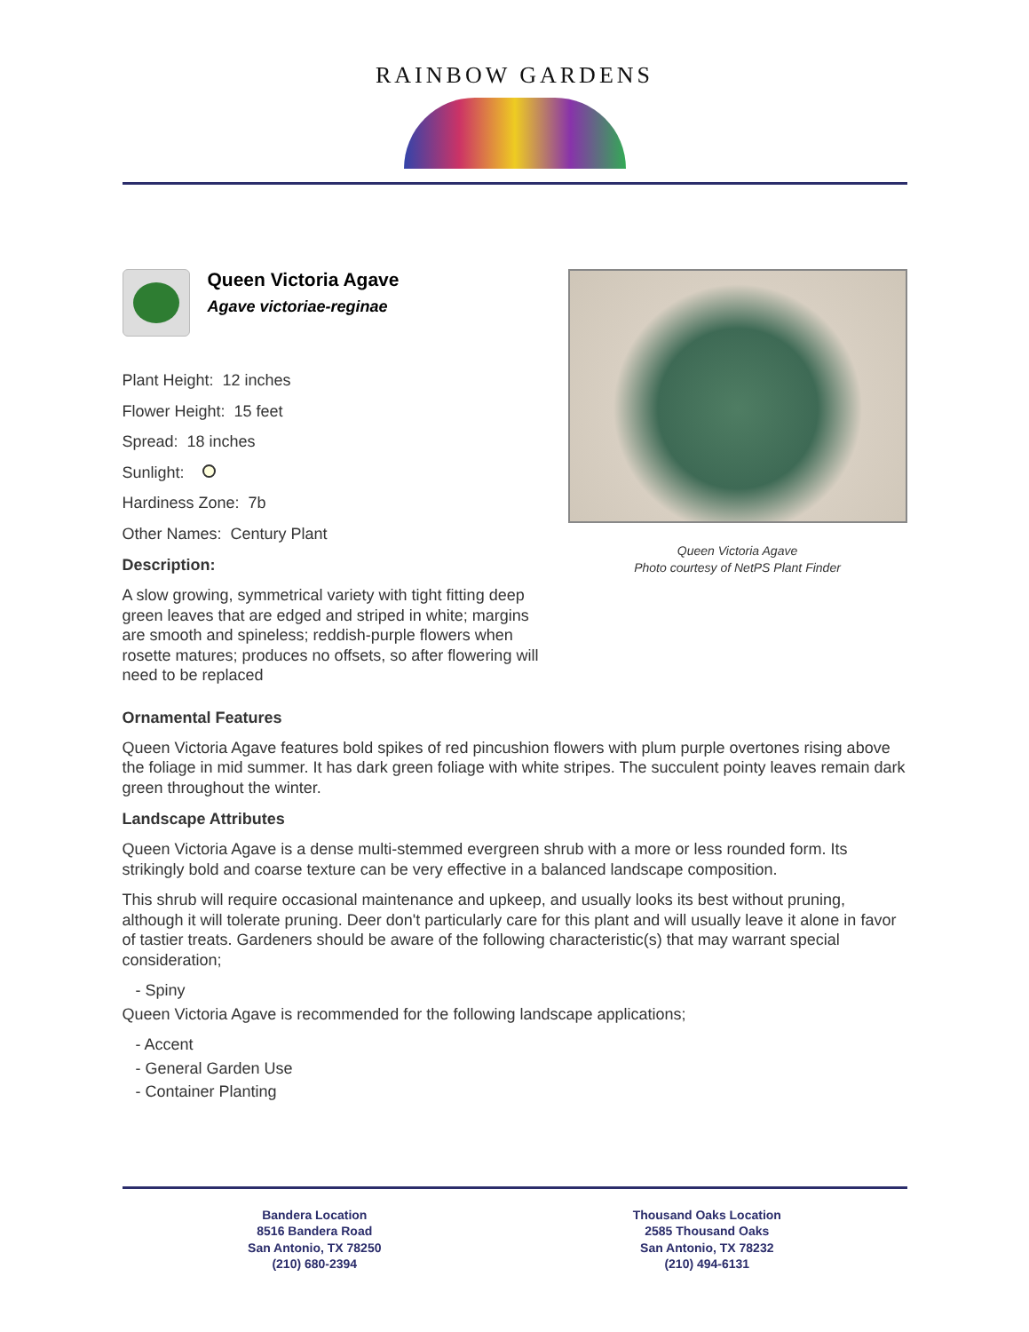RAINBOW GARDENS
Queen Victoria Agave
Agave victoriae-reginae
Plant Height: 12 inches
Flower Height: 15 feet
Spread: 18 inches
Sunlight:
Hardiness Zone: 7b
Other Names: Century Plant
Description:
A slow growing, symmetrical variety with tight fitting deep green leaves that are edged and striped in white; margins are smooth and spineless; reddish-purple flowers when rosette matures; produces no offsets, so after flowering will need to be replaced
Queen Victoria Agave
Photo courtesy of NetPS Plant Finder
Ornamental Features
Queen Victoria Agave features bold spikes of red pincushion flowers with plum purple overtones rising above the foliage in mid summer. It has dark green foliage with white stripes. The succulent pointy leaves remain dark green throughout the winter.
Landscape Attributes
Queen Victoria Agave is a dense multi-stemmed evergreen shrub with a more or less rounded form. Its strikingly bold and coarse texture can be very effective in a balanced landscape composition.
This shrub will require occasional maintenance and upkeep, and usually looks its best without pruning, although it will tolerate pruning. Deer don't particularly care for this plant and will usually leave it alone in favor of tastier treats. Gardeners should be aware of the following characteristic(s) that may warrant special consideration;
- Spiny
Queen Victoria Agave is recommended for the following landscape applications;
- Accent
- General Garden Use
- Container Planting
Bandera Location
8516 Bandera Road
San Antonio, TX 78250
(210) 680-2394
Thousand Oaks Location
2585 Thousand Oaks
San Antonio, TX 78232
(210) 494-6131